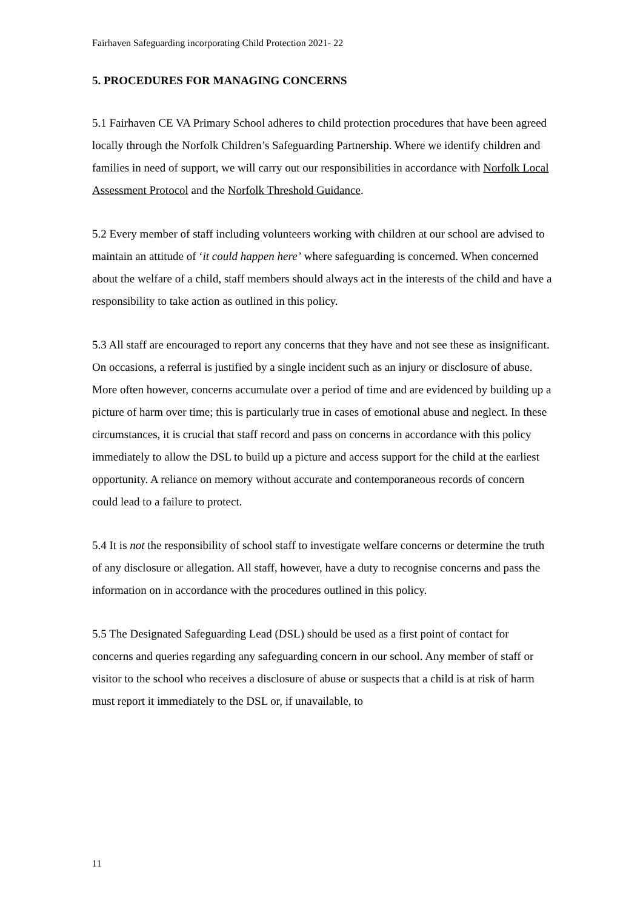Fairhaven Safeguarding incorporating Child Protection 2021- 22
5. PROCEDURES FOR MANAGING CONCERNS
5.1 Fairhaven CE VA Primary School adheres to child protection procedures that have been agreed locally through the Norfolk Children’s Safeguarding Partnership. Where we identify children and families in need of support, we will carry out our responsibilities in accordance with Norfolk Local Assessment Protocol and the Norfolk Threshold Guidance.
5.2 Every member of staff including volunteers working with children at our school are advised to maintain an attitude of ‘it could happen here’ where safeguarding is concerned. When concerned about the welfare of a child, staff members should always act in the interests of the child and have a responsibility to take action as outlined in this policy.
5.3 All staff are encouraged to report any concerns that they have and not see these as insignificant. On occasions, a referral is justified by a single incident such as an injury or disclosure of abuse. More often however, concerns accumulate over a period of time and are evidenced by building up a picture of harm over time; this is particularly true in cases of emotional abuse and neglect. In these circumstances, it is crucial that staff record and pass on concerns in accordance with this policy immediately to allow the DSL to build up a picture and access support for the child at the earliest opportunity. A reliance on memory without accurate and contemporaneous records of concern could lead to a failure to protect.
5.4 It is not the responsibility of school staff to investigate welfare concerns or determine the truth of any disclosure or allegation. All staff, however, have a duty to recognise concerns and pass the information on in accordance with the procedures outlined in this policy.
5.5 The Designated Safeguarding Lead (DSL) should be used as a first point of contact for concerns and queries regarding any safeguarding concern in our school. Any member of staff or visitor to the school who receives a disclosure of abuse or suspects that a child is at risk of harm must report it immediately to the DSL or, if unavailable, to
11